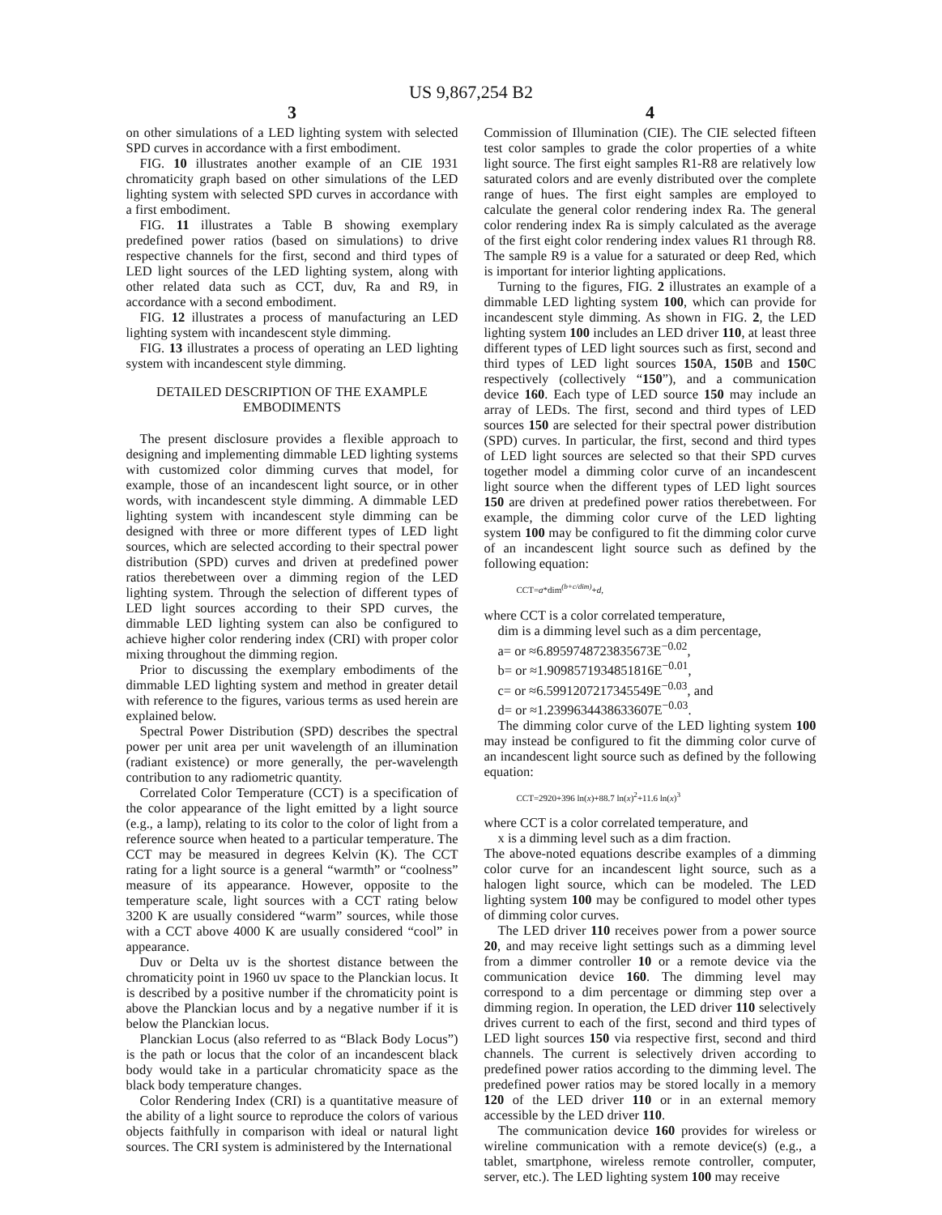US 9,867,254 B2
3
on other simulations of a LED lighting system with selected SPD curves in accordance with a first embodiment.
FIG. 10 illustrates another example of an CIE 1931 chromaticity graph based on other simulations of the LED lighting system with selected SPD curves in accordance with a first embodiment.
FIG. 11 illustrates a Table B showing exemplary predefined power ratios (based on simulations) to drive respective channels for the first, second and third types of LED light sources of the LED lighting system, along with other related data such as CCT, duv, Ra and R9, in accordance with a second embodiment.
FIG. 12 illustrates a process of manufacturing an LED lighting system with incandescent style dimming.
FIG. 13 illustrates a process of operating an LED lighting system with incandescent style dimming.
DETAILED DESCRIPTION OF THE EXAMPLE EMBODIMENTS
The present disclosure provides a flexible approach to designing and implementing dimmable LED lighting systems with customized color dimming curves that model, for example, those of an incandescent light source, or in other words, with incandescent style dimming. A dimmable LED lighting system with incandescent style dimming can be designed with three or more different types of LED light sources, which are selected according to their spectral power distribution (SPD) curves and driven at predefined power ratios therebetween over a dimming region of the LED lighting system. Through the selection of different types of LED light sources according to their SPD curves, the dimmable LED lighting system can also be configured to achieve higher color rendering index (CRI) with proper color mixing throughout the dimming region.
Prior to discussing the exemplary embodiments of the dimmable LED lighting system and method in greater detail with reference to the figures, various terms as used herein are explained below.
Spectral Power Distribution (SPD) describes the spectral power per unit area per unit wavelength of an illumination (radiant existence) or more generally, the per-wavelength contribution to any radiometric quantity.
Correlated Color Temperature (CCT) is a specification of the color appearance of the light emitted by a light source (e.g., a lamp), relating to its color to the color of light from a reference source when heated to a particular temperature. The CCT may be measured in degrees Kelvin (K). The CCT rating for a light source is a general “warmth” or “coolness” measure of its appearance. However, opposite to the temperature scale, light sources with a CCT rating below 3200 K are usually considered “warm” sources, while those with a CCT above 4000 K are usually considered “cool” in appearance.
Duv or Delta uv is the shortest distance between the chromaticity point in 1960 uv space to the Planckian locus. It is described by a positive number if the chromaticity point is above the Planckian locus and by a negative number if it is below the Planckian locus.
Planckian Locus (also referred to as “Black Body Locus”) is the path or locus that the color of an incandescent black body would take in a particular chromaticity space as the black body temperature changes.
Color Rendering Index (CRI) is a quantitative measure of the ability of a light source to reproduce the colors of various objects faithfully in comparison with ideal or natural light sources. The CRI system is administered by the International
4
Commission of Illumination (CIE). The CIE selected fifteen test color samples to grade the color properties of a white light source. The first eight samples R1-R8 are relatively low saturated colors and are evenly distributed over the complete range of hues. The first eight samples are employed to calculate the general color rendering index Ra. The general color rendering index Ra is simply calculated as the average of the first eight color rendering index values R1 through R8. The sample R9 is a value for a saturated or deep Red, which is important for interior lighting applications.
Turning to the figures, FIG. 2 illustrates an example of a dimmable LED lighting system 100, which can provide for incandescent style dimming. As shown in FIG. 2, the LED lighting system 100 includes an LED driver 110, at least three different types of LED light sources such as first, second and third types of LED light sources 150 A, 150 B and 150 C respectively (collectively “150”), and a communication device 160. Each type of LED source 150 may include an array of LEDs. The first, second and third types of LED sources 150 are selected for their spectral power distribution (SPD) curves. In particular, the first, second and third types of LED light sources are selected so that their SPD curves together model a dimming color curve of an incandescent light source when the different types of LED light sources 150 are driven at predefined power ratios therebetween. For example, the dimming color curve of the LED lighting system 100 may be configured to fit the dimming color curve of an incandescent light source such as defined by the following equation:
CCT=a*dim<sup>(b+c/dim)</sup>+d,
where CCT is a color correlated temperature,
dim is a dimming level such as a dim percentage,
a= or ≈6.8959748723835673E<sup>−0.02</sup>,
b= or ≈1.9098571934851816E<sup>−0.01</sup>,
c= or ≈6.5991207217345549E<sup>−0.03</sup>, and
d= or ≈1.2399634438633607E<sup>−0.03</sup>.
The dimming color curve of the LED lighting system 100 may instead be configured to fit the dimming color curve of an incandescent light source such as defined by the following equation:
CCT=2920+396 ln(x)+88.7 ln(x)<sup>2</sup>+11.6 ln(x)<sup>3</sup>
where CCT is a color correlated temperature, and
x is a dimming level such as a dim fraction.
The above-noted equations describe examples of a dimming color curve for an incandescent light source, such as a halogen light source, which can be modeled. The LED lighting system 100 may be configured to model other types of dimming color curves.
The LED driver 110 receives power from a power source 20, and may receive light settings such as a dimming level from a dimmer controller 10 or a remote device via the communication device 160. The dimming level may correspond to a dim percentage or dimming step over a dimming region. In operation, the LED driver 110 selectively drives current to each of the first, second and third types of LED light sources 150 via respective first, second and third channels. The current is selectively driven according to predefined power ratios according to the dimming level. The predefined power ratios may be stored locally in a memory 120 of the LED driver 110 or in an external memory accessible by the LED driver 110.
The communication device 160 provides for wireless or wireline communication with a remote device(s) (e.g., a tablet, smartphone, wireless remote controller, computer, server, etc.). The LED lighting system 100 may receive